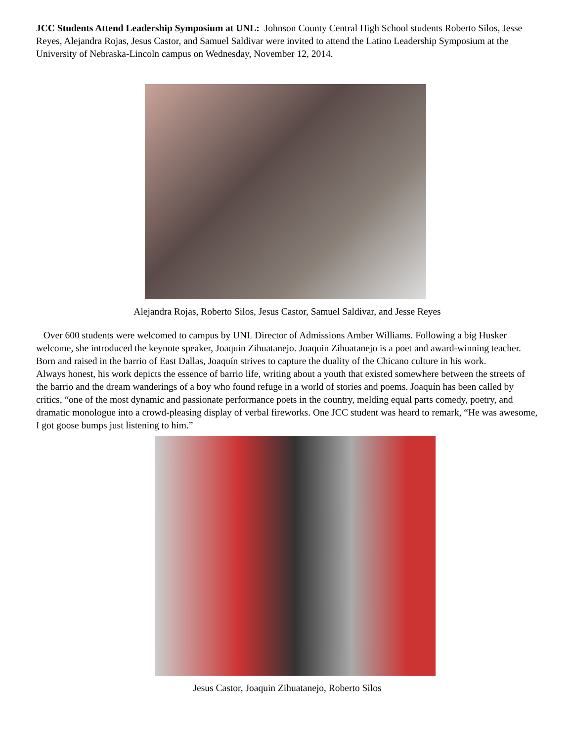JCC Students Attend Leadership Symposium at UNL: Johnson County Central High School students Roberto Silos, Jesse Reyes, Alejandra Rojas, Jesus Castor, and Samuel Saldivar were invited to attend the Latino Leadership Symposium at the University of Nebraska-Lincoln campus on Wednesday, November 12, 2014.
Alejandra Rojas, Roberto Silos, Jesus Castor, Samuel Saldivar, and Jesse Reyes
Over 600 students were welcomed to campus by UNL Director of Admissions Amber Williams. Following a big Husker welcome, she introduced the keynote speaker, Joaquin Zihuatanejo. Joaquin Zihuatanejo is a poet and award-winning teacher. Born and raised in the barrio of East Dallas, Joaquín strives to capture the duality of the Chicano culture in his work.
Always honest, his work depicts the essence of barrio life, writing about a youth that existed somewhere between the streets of the barrio and the dream wanderings of a boy who found refuge in a world of stories and poems. Joaquín has been called by critics, “one of the most dynamic and passionate performance poets in the country, melding equal parts comedy, poetry, and dramatic monologue into a crowd-pleasing display of verbal fireworks. One JCC student was heard to remark, “He was awesome, I got goose bumps just listening to him.”
Jesus Castor, Joaquin Zihuatanejo, Roberto Silos